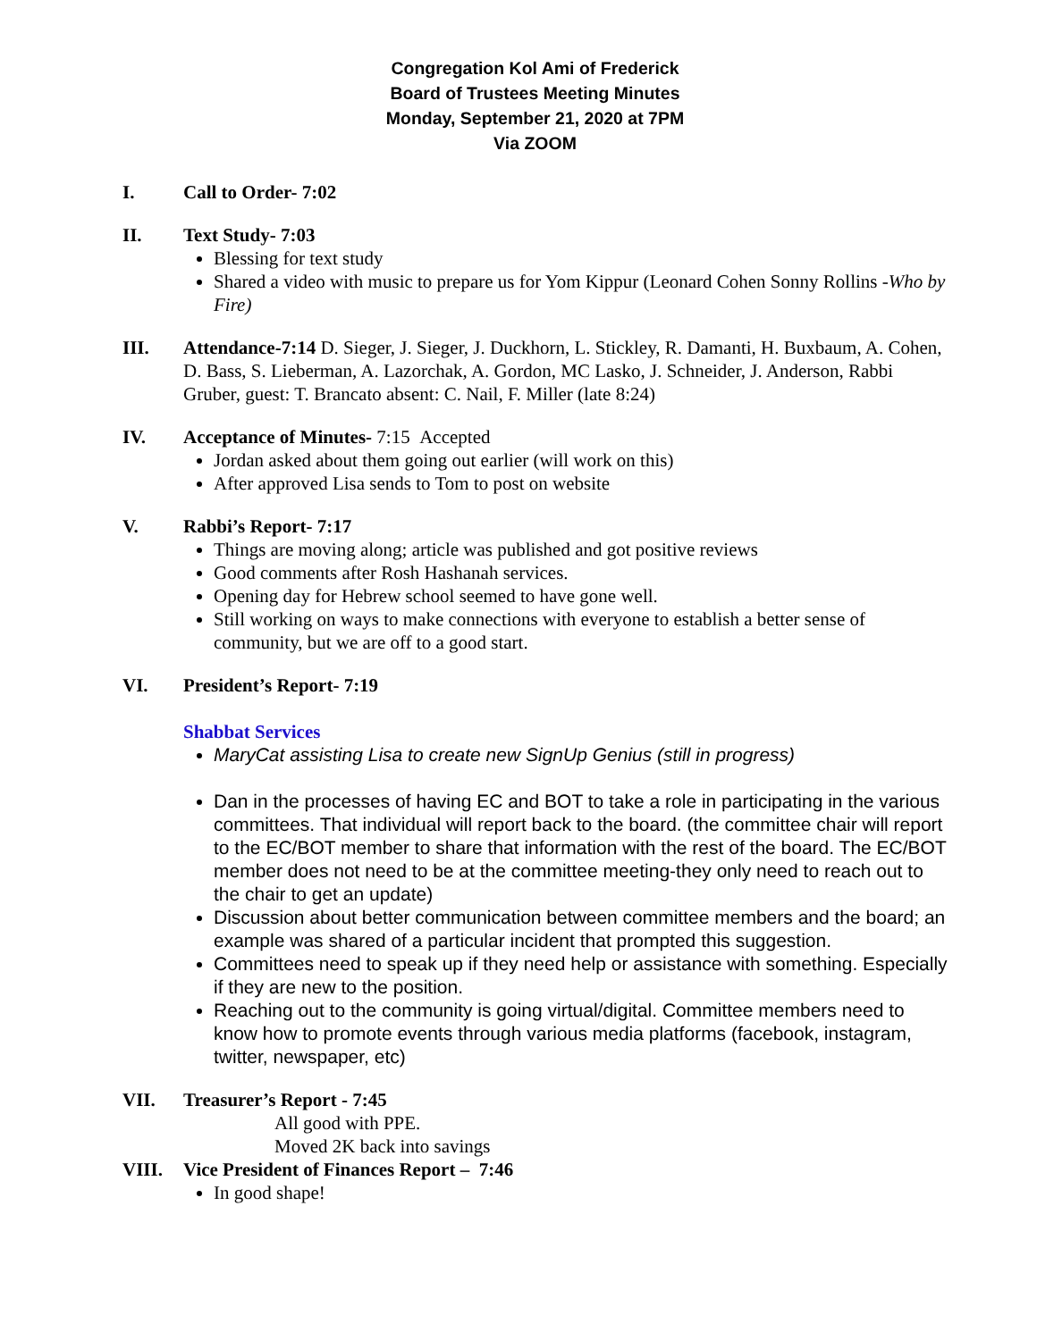Congregation Kol Ami of Frederick
Board of Trustees Meeting Minutes
Monday, September 21, 2020 at 7PM
Via ZOOM
I. Call to Order- 7:02
II. Text Study- 7:03
Blessing for text study
Shared a video with music to prepare us for Yom Kippur (Leonard Cohen Sonny Rollins -Who by Fire)
III. Attendance-7:14 D. Sieger, J. Sieger, J. Duckhorn, L. Stickley, R. Damanti, H. Buxbaum, A. Cohen, D. Bass, S. Lieberman, A. Lazorchak, A. Gordon, MC Lasko, J. Schneider, J. Anderson, Rabbi Gruber, guest: T. Brancato absent: C. Nail, F. Miller (late 8:24)
IV. Acceptance of Minutes- 7:15 Accepted
Jordan asked about them going out earlier (will work on this)
After approved Lisa sends to Tom to post on website
V. Rabbi’s Report- 7:17
Things are moving along; article was published and got positive reviews
Good comments after Rosh Hashanah services.
Opening day for Hebrew school seemed to have gone well.
Still working on ways to make connections with everyone to establish a better sense of community, but we are off to a good start.
VI. President’s Report- 7:19
Shabbat Services
MaryCat assisting Lisa to create new SignUp Genius (still in progress)
Dan in the processes of having EC and BOT to take a role in participating in the various committees. That individual will report back to the board. (the committee chair will report to the EC/BOT member to share that information with the rest of the board. The EC/BOT member does not need to be at the committee meeting-they only need to reach out to the chair to get an update)
Discussion about better communication between committee members and the board; an example was shared of a particular incident that prompted this suggestion.
Committees need to speak up if they need help or assistance with something. Especially if they are new to the position.
Reaching out to the community is going virtual/digital. Committee members need to know how to promote events through various media platforms (facebook, instagram, twitter, newspaper, etc)
VII. Treasurer’s Report - 7:45
All good with PPE.
Moved 2K back into savings
VIII. Vice President of Finances Report – 7:46
In good shape!